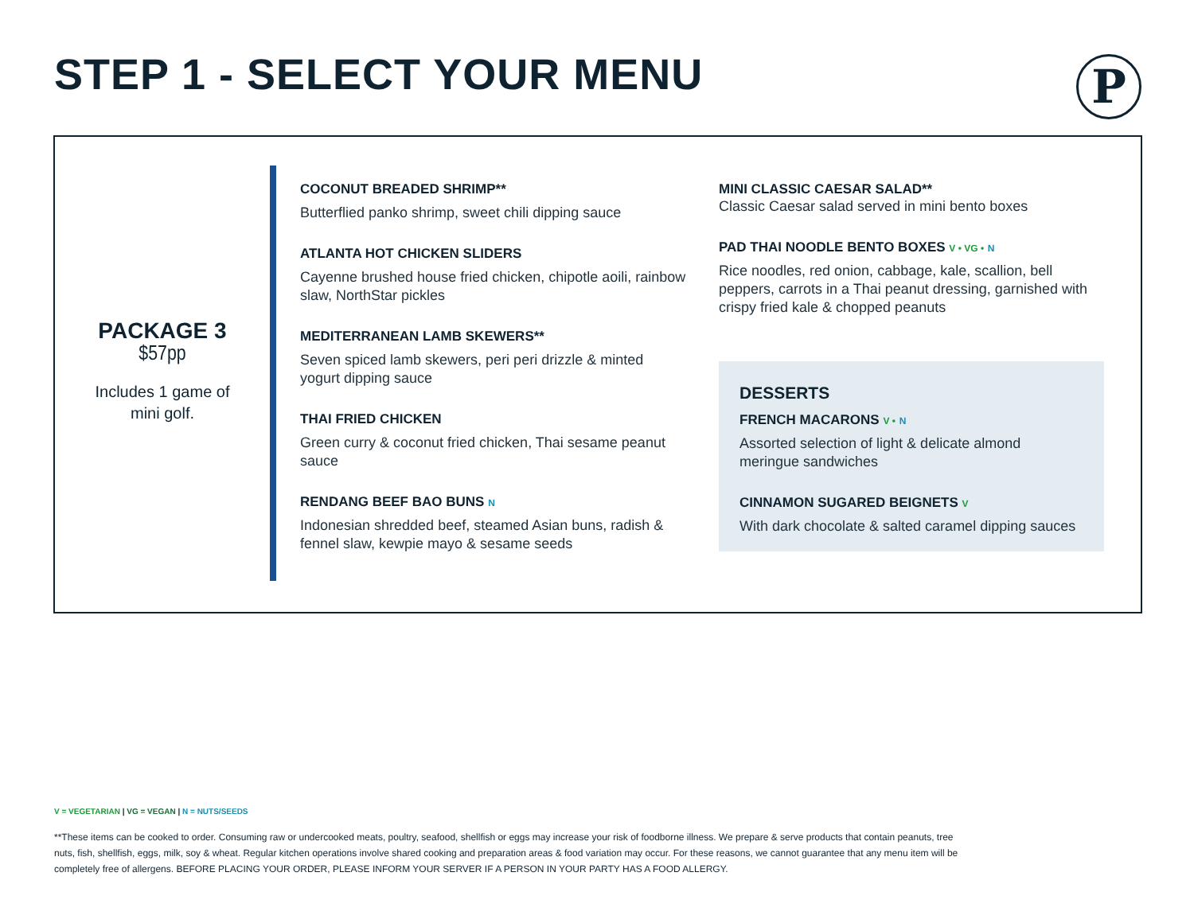STEP 1 - SELECT YOUR MENU P
PACKAGE 3
$57pp
Includes 1 game of
mini golf.
COCONUT BREADED SHRIMP**
Butterflied panko shrimp, sweet chili dipping sauce
ATLANTA HOT CHICKEN SLIDERS
Cayenne brushed house fried chicken, chipotle aoili, rainbow slaw, NorthStar pickles
MEDITERRANEAN LAMB SKEWERS**
Seven spiced lamb skewers, peri peri drizzle & minted yogurt dipping sauce
THAI FRIED CHICKEN
Green curry & coconut fried chicken, Thai sesame peanut sauce
RENDANG BEEF BAO BUNS N
Indonesian shredded beef, steamed Asian buns, radish & fennel slaw, kewpie mayo & sesame seeds
MINI CLASSIC CAESAR SALAD**
Classic Caesar salad served in mini bento boxes
PAD THAI NOODLE BENTO BOXES V • VG • N
Rice noodles, red onion, cabbage, kale, scallion, bell peppers, carrots in a Thai peanut dressing, garnished with crispy fried kale & chopped peanuts
DESSERTS
FRENCH MACARONS V • N
Assorted selection of light & delicate almond meringue sandwiches
CINNAMON SUGARED BEIGNETS V
With dark chocolate & salted caramel dipping sauces
V = VEGETARIAN | VG = VEGAN | N = NUTS/SEEDS
**These items can be cooked to order. Consuming raw or undercooked meats, poultry, seafood, shellfish or eggs may increase your risk of foodborne illness. We prepare & serve products that contain peanuts, tree nuts, fish, shellfish, eggs, milk, soy & wheat. Regular kitchen operations involve shared cooking and preparation areas & food variation may occur. For these reasons, we cannot guarantee that any menu item will be completely free of allergens. BEFORE PLACING YOUR ORDER, PLEASE INFORM YOUR SERVER IF A PERSON IN YOUR PARTY HAS A FOOD ALLERGY.